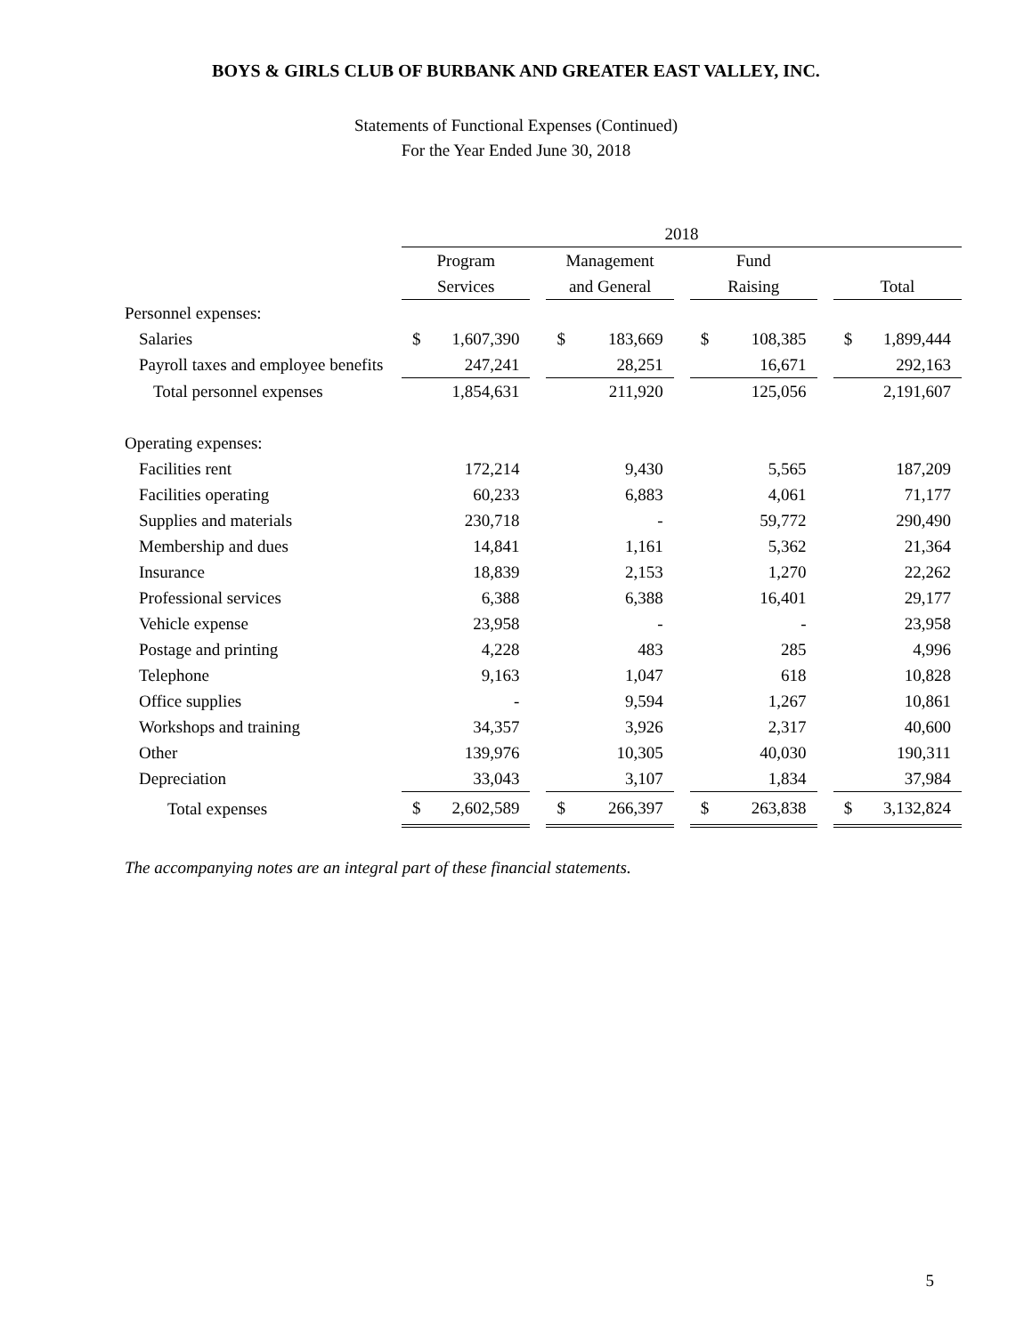BOYS & GIRLS CLUB OF BURBANK AND GREATER EAST VALLEY, INC.
Statements of Functional Expenses (Continued)
For the Year Ended June 30, 2018
| | 2018 | | | | | | |
| --- | --- | --- | --- | --- | --- | --- | --- |
| | Program | | Management | | Fund | | |
| | Services | | and General | | Raising | | Total |
| Personnel expenses: | | | | | | | |
| Salaries | $ 1,607,390 | | $ 183,669 | | $ 108,385 | | $ 1,899,444 |
| Payroll taxes and employee benefits | 247,241 | | 28,251 | | 16,671 | | 292,163 |
| Total personnel expenses | 1,854,631 | | 211,920 | | 125,056 | | 2,191,607 |
| Operating expenses: | | | | | | | |
| Facilities rent | 172,214 | | 9,430 | | 5,565 | | 187,209 |
| Facilities operating | 60,233 | | 6,883 | | 4,061 | | 71,177 |
| Supplies and materials | 230,718 | | - | | 59,772 | | 290,490 |
| Membership and dues | 14,841 | | 1,161 | | 5,362 | | 21,364 |
| Insurance | 18,839 | | 2,153 | | 1,270 | | 22,262 |
| Professional services | 6,388 | | 6,388 | | 16,401 | | 29,177 |
| Vehicle expense | 23,958 | | - | | - | | 23,958 |
| Postage and printing | 4,228 | | 483 | | 285 | | 4,996 |
| Telephone | 9,163 | | 1,047 | | 618 | | 10,828 |
| Office supplies | - | | 9,594 | | 1,267 | | 10,861 |
| Workshops and training | 34,357 | | 3,926 | | 2,317 | | 40,600 |
| Other | 139,976 | | 10,305 | | 40,030 | | 190,311 |
| Depreciation | 33,043 | | 3,107 | | 1,834 | | 37,984 |
| Total expenses | $ 2,602,589 | | $ 266,397 | | $ 263,838 | | $ 3,132,824 |
The accompanying notes are an integral part of these financial statements.
5